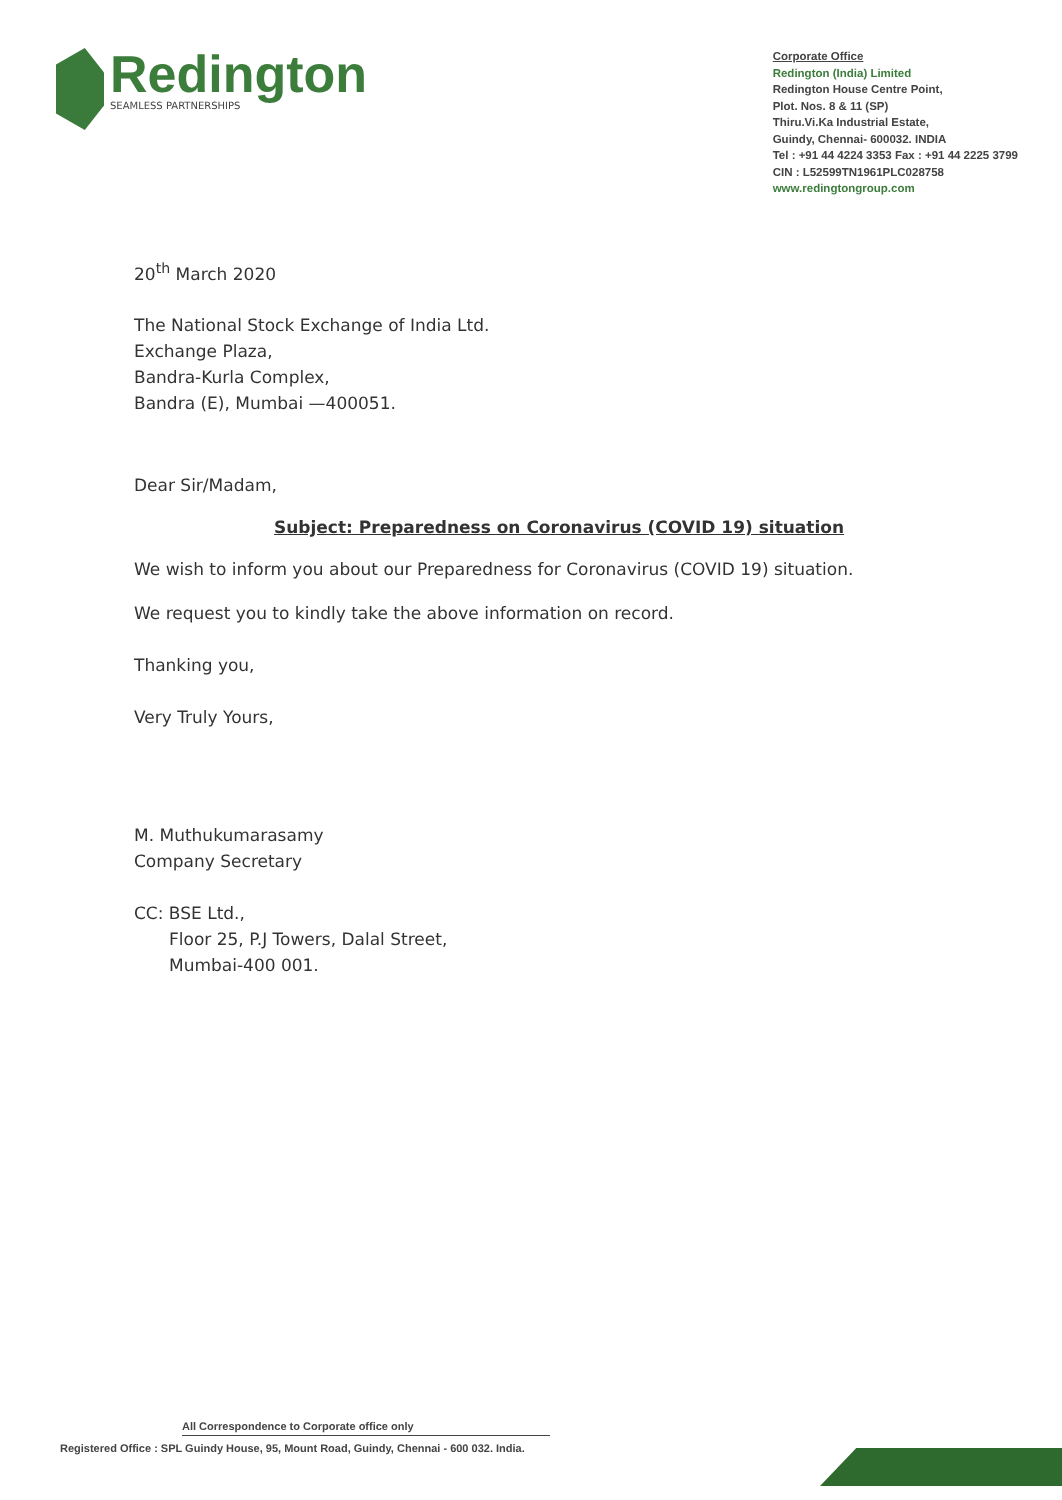Redington
SEAMLESS PARTNERSHIPS
Corporate Office
Redington (India) Limited
Redington House Centre Point,
Plot. Nos. 8 & 11 (SP)
Thiru.Vi.Ka Industrial Estate,
Guindy, Chennai- 600032. INDIA
Tel : +91 44 4224 3353 Fax : +91 44 2225 3799
CIN : L52599TN1961PLC028758
www.redingtongroup.com
20<sup>th</sup> March 2020
The National Stock Exchange of India Ltd.
Exchange Plaza,
Bandra-Kurla Complex,
Bandra (E), Mumbai —400051.
Dear Sir/Madam,
Subject: Preparedness on Coronavirus (COVID 19) situation
We wish to inform you about our Preparedness for Coronavirus (COVID 19) situation.
We request you to kindly take the above information on record.
Thanking you,
Very Truly Yours,
M. Muthukumarasamy
Company Secretary
CC: BSE Ltd.,
Floor 25, P.J Towers, Dalal Street,
Mumbai-400 001.
All Correspondence to Corporate office only
Registered Office : SPL Guindy House, 95, Mount Road, Guindy, Chennai - 600 032. India.